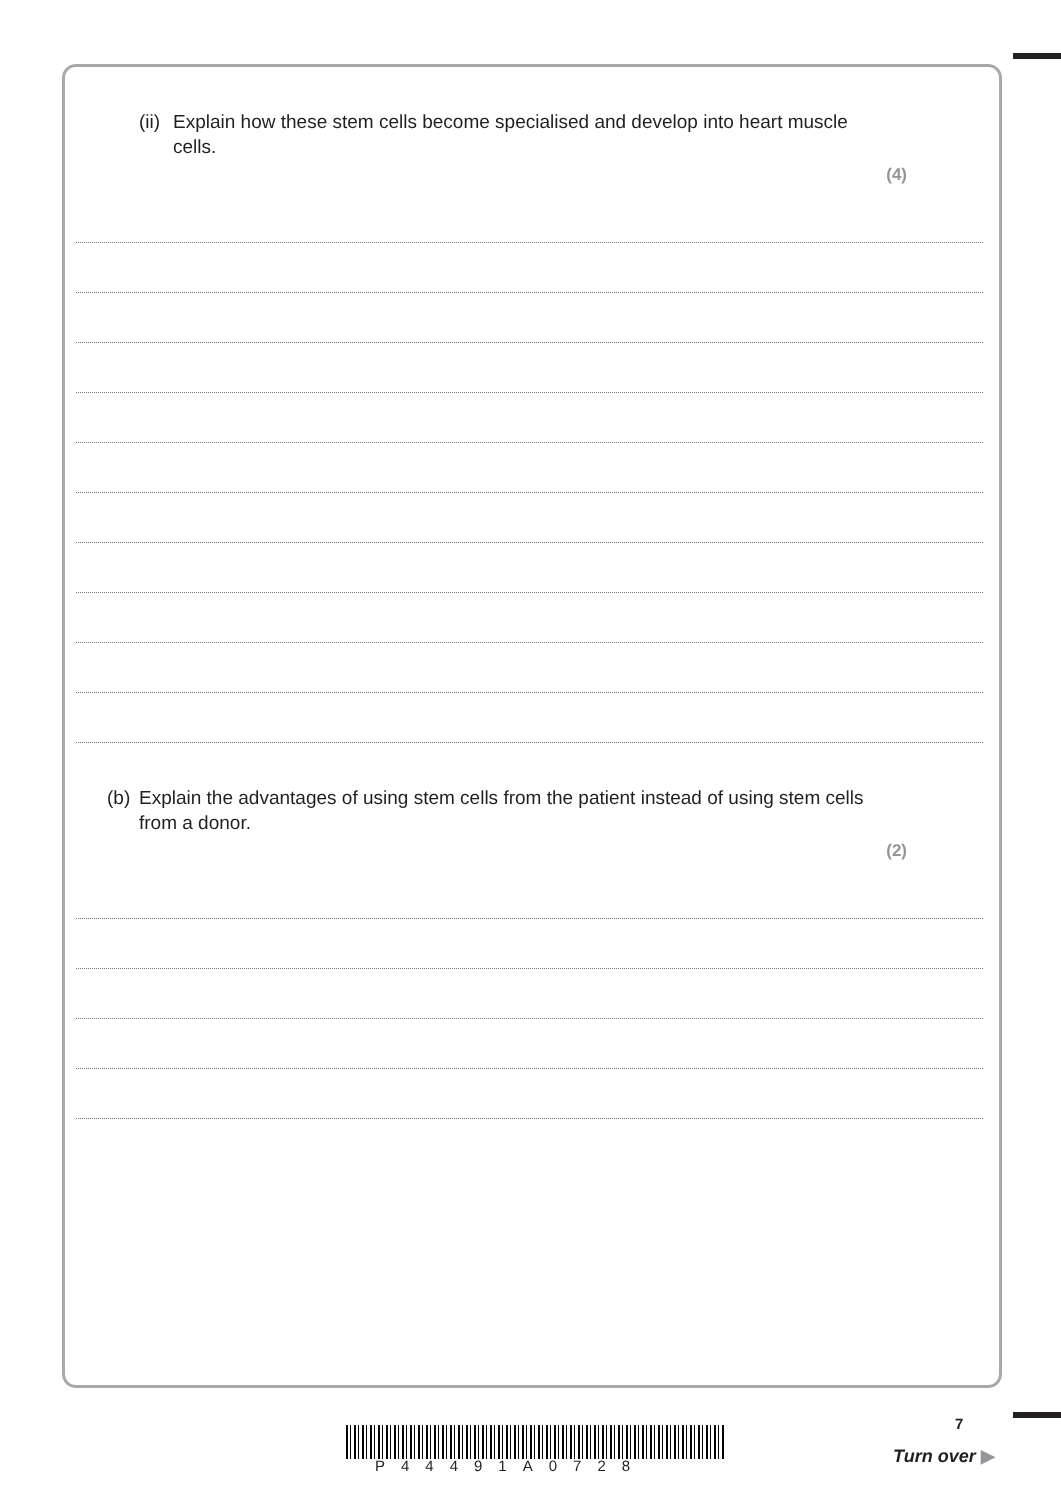(ii) Explain how these stem cells become specialised and develop into heart muscle cells.
(4)
(b) Explain the advantages of using stem cells from the patient instead of using stem cells from a donor.
(2)
P44491A0728
7
Turn over ▶